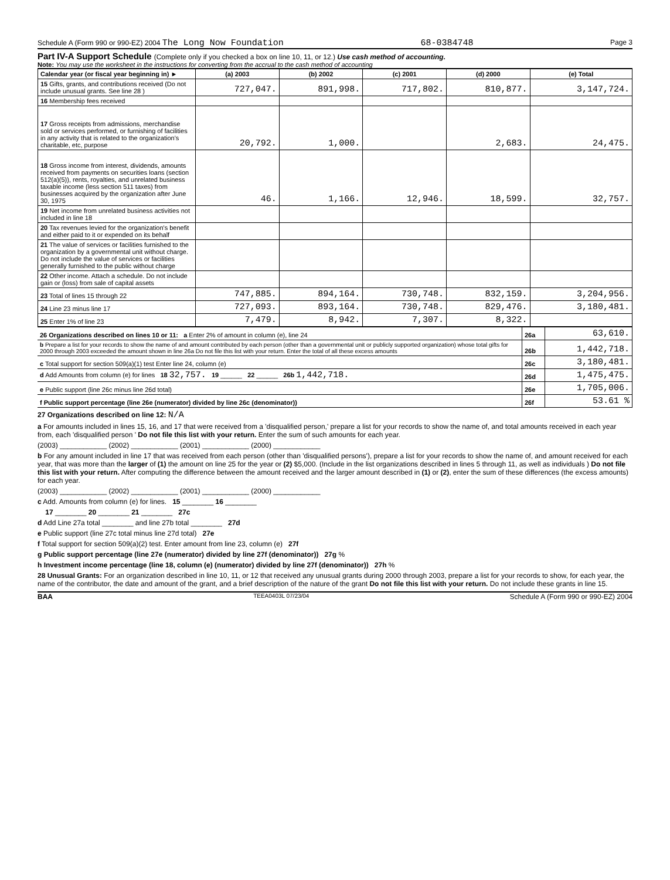Schedule A (Form 990 or 990-EZ) 2004 The Long Now Foundation 68-0384748 Page 3
Part IV-A Support Schedule (Complete only if you checked a box on line 10, 11, or 12.) Use cash method of accounting.
Note: You may use the worksheet in the instructions for converting from the accrual to the cash method of accounting
| Calendar year (or fiscal year beginning in) ► | (a) 2003 | (b) 2002 | (c) 2001 | (d) 2000 | (e) Total |
| --- | --- | --- | --- | --- | --- |
| 15 Gifts, grants, and contributions received (Do not include unusual grants. See line 28 ) | 727,047. | 891,998. | 717,802. | 810,877. | 3,147,724. |
| 16 Membership fees received | | | | | |
| 17 Gross receipts from admissions, merchandise sold or services performed, or furnishing of facilities in any activity that is related to the organization's charitable, etc, purpose | 20,792. | 1,000. | | 2,683. | 24,475. |
| 18 Gross income from interest, dividends, amounts received from payments on securities loans (section 512(a)(5)), rents, royalties, and unrelated business taxable income (less section 511 taxes) from businesses acquired by the organization after June 30, 1975 | 46. | 1,166. | 12,946. | 18,599. | 32,757. |
| 19 Net income from unrelated business activities not included in line 18 | | | | | |
| 20 Tax revenues levied for the organization's benefit and either paid to it or expended on its behalf | | | | | |
| 21 The value of services or facilities furnished to the organization by a governmental unit without charge. Do not include the value of services or facilities generally furnished to the public without charge | | | | | |
| 22 Other income. Attach a schedule. Do not include gain or (loss) from sale of capital assets | | | | | |
| 23 Total of lines 15 through 22 | 747,885. | 894,164. | 730,748. | 832,159. | 3,204,956. |
| 24 Line 23 minus line 17 | 727,093. | 893,164. | 730,748. | 829,476. | 3,180,481. |
| 25 Enter 1% of line 23 | 7,479. | 8,942. | 7,307. | 8,322. | |
| 26 Organizations described on lines 10 or 11: a Enter 2% of amount in column (e), line 24 | 26a | 63,610. |
| b Prepare a list for your records to show the name of and amount contributed by each person (other than a governmental unit or publicly supported organization) whose total gifts for 2000 through 2003 exceeded the amount shown in line 26a Do not file this list with your return. Enter the total of all these excess amounts | 26b | 1,442,718. |
| c Total support for section 509(a)(1) test Enter line 24, column (e) | 26c | 3,180,481. |
| d Add Amounts from column (e) for lines 18 32,757. 19 ______ 22 ______ 26b 1,442,718. | 26d | 1,475,475. |
| e Public support (line 26c minus line 26d total) | 26e | 1,705,006. |
| f Public support percentage (line 26e (numerator) divided by line 26c (denominator)) | 26f | 53.61 % |
27 Organizations described on line 12: N/A
a For amounts included in lines 15, 16, and 17 that were received from a 'disqualified person,' prepare a list for your records to show the name of, and total amounts received in each year from, each 'disqualified person ' Do not file this list with your return. Enter the sum of such amounts for each year.
(2003) ____________ (2002) ____________ (2001) ____________ (2000) ____________
b For any amount included in line 17 that was received from each person (other than 'disqualified persons'), prepare a list for your records to show the name of, and amount received for each year, that was more than the larger of (1) the amount on line 25 for the year or (2) $5,000. (Include in the list organizations described in lines 5 through 11, as well as individuals ) Do not file this list with your return. After computing the difference between the amount received and the larger amount described in (1) or (2), enter the sum of these differences (the excess amounts) for each year.
(2003) ____________ (2002) ____________ (2001) ____________ (2000) ____________
c Add. Amounts from column (e) for lines. 15 ________ 16 ________
17 ________ 20 ________ 21 ________ 27c
d Add Line 27a total ________ and line 27b total ________ 27d
e Public support (line 27c total minus line 27d total) 27e
f Total support for section 509(a)(2) test. Enter amount from line 23, column (e) 27f
g Public support percentage (line 27e (numerator) divided by line 27f (denominator)) 27g %
h Investment income percentage (line 18, column (e) (numerator) divided by line 27f (denominator)) 27h %
28 Unusual Grants: For an organization described in line 10, 11, or 12 that received any unusual grants during 2000 through 2003, prepare a list for your records to show, for each year, the name of the contributor, the date and amount of the grant, and a brief description of the nature of the grant Do not file this list with your return. Do not include these grants in line 15.
BAA TEEA0403L 07/23/04 Schedule A (Form 990 or 990-EZ) 2004